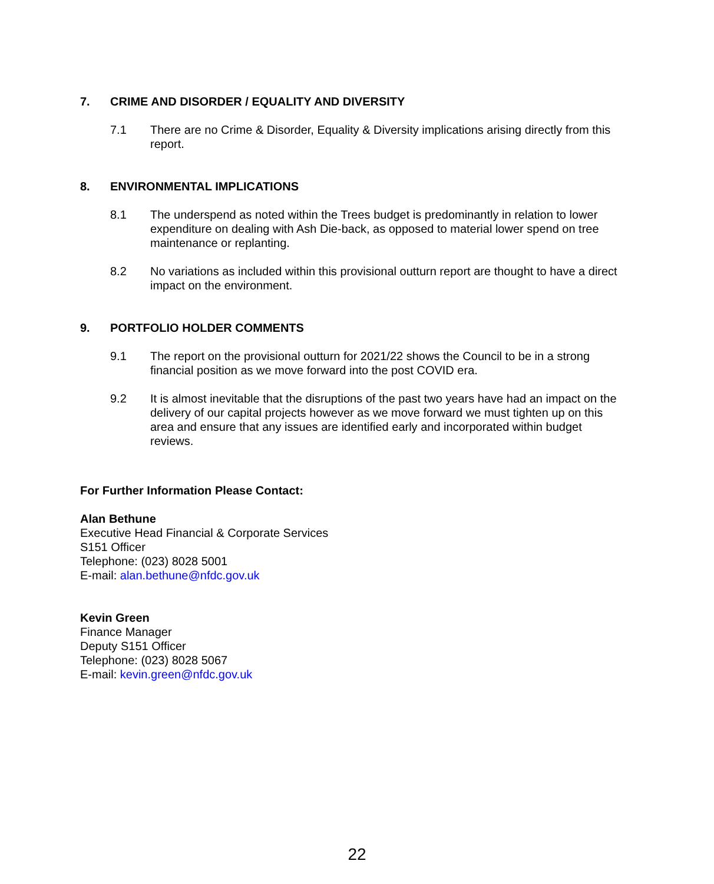7. CRIME AND DISORDER / EQUALITY AND DIVERSITY
7.1 There are no Crime & Disorder, Equality & Diversity implications arising directly from this report.
8. ENVIRONMENTAL IMPLICATIONS
8.1 The underspend as noted within the Trees budget is predominantly in relation to lower expenditure on dealing with Ash Die-back, as opposed to material lower spend on tree maintenance or replanting.
8.2 No variations as included within this provisional outturn report are thought to have a direct impact on the environment.
9. PORTFOLIO HOLDER COMMENTS
9.1 The report on the provisional outturn for 2021/22 shows the Council to be in a strong financial position as we move forward into the post COVID era.
9.2 It is almost inevitable that the disruptions of the past two years have had an impact on the delivery of our capital projects however as we move forward we must tighten up on this area and ensure that any issues are identified early and incorporated within budget reviews.
For Further Information Please Contact:
Alan Bethune
Executive Head Financial & Corporate Services
S151 Officer
Telephone: (023) 8028 5001
E-mail: alan.bethune@nfdc.gov.uk
Kevin Green
Finance Manager
Deputy S151 Officer
Telephone: (023) 8028 5067
E-mail: kevin.green@nfdc.gov.uk
22